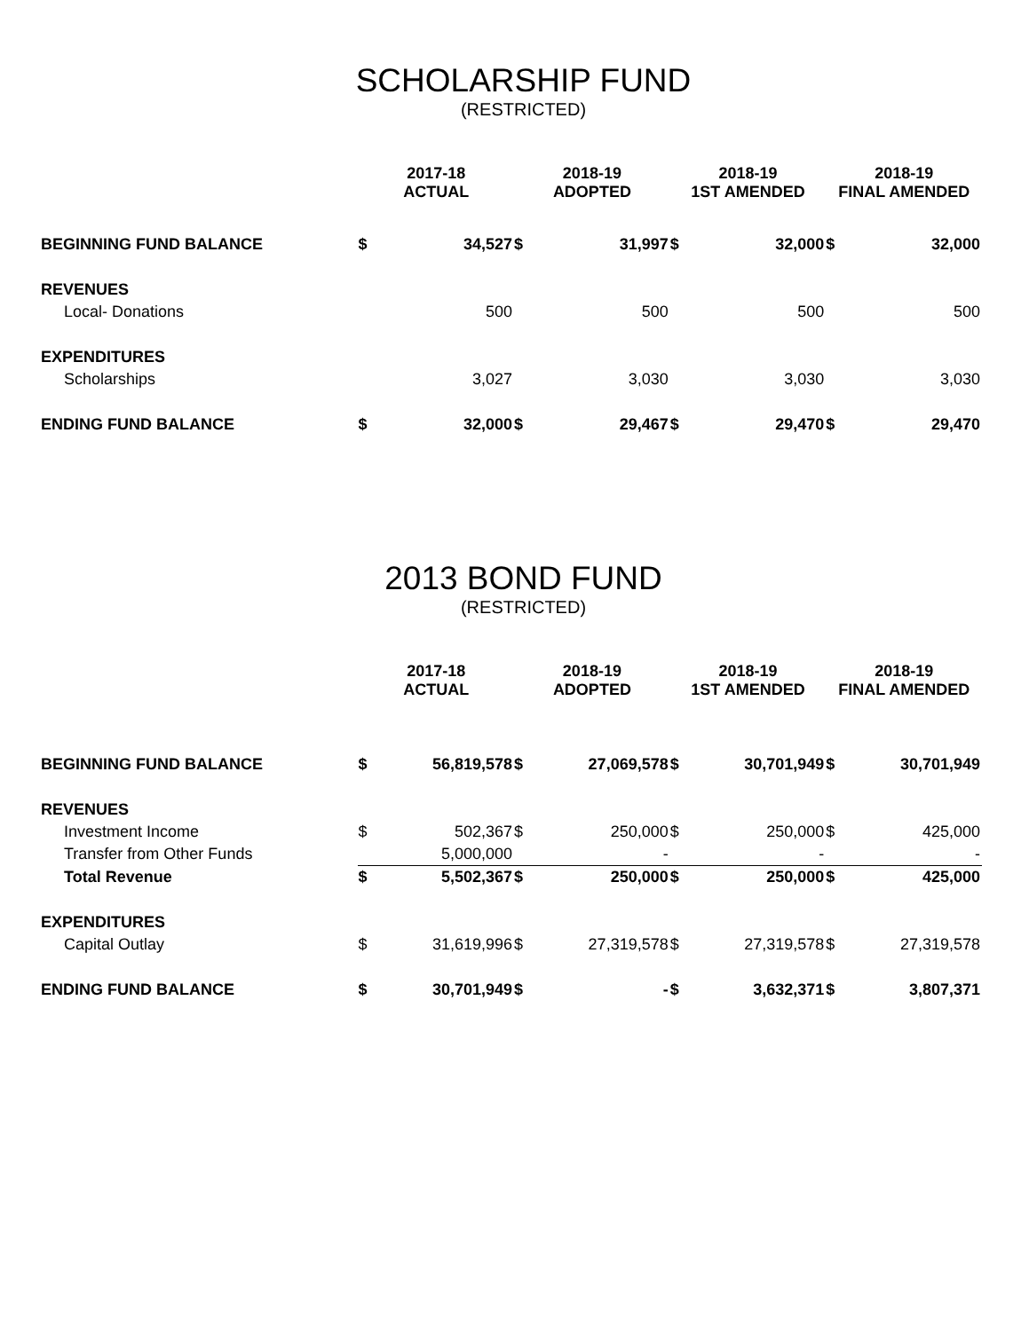SCHOLARSHIP FUND
(RESTRICTED)
| | 2017-18 ACTUAL | | 2018-19 ADOPTED | | 2018-19 1ST AMENDED | | 2018-19 FINAL AMENDED | |
| --- | --- | --- | --- | --- | --- | --- | --- | --- |
| BEGINNING FUND BALANCE | $ | 34,527 | $ | 31,997 | $ | 32,000 | $ | 32,000 |
| REVENUES | | | | | | | | |
| Local- Donations | | 500 | | 500 | | 500 | | 500 |
| EXPENDITURES | | | | | | | | |
| Scholarships | | 3,027 | | 3,030 | | 3,030 | | 3,030 |
| ENDING FUND BALANCE | $ | 32,000 | $ | 29,467 | $ | 29,470 | $ | 29,470 |
2013 BOND FUND
(RESTRICTED)
| | 2017-18 ACTUAL | | 2018-19 ADOPTED | | 2018-19 1ST AMENDED | | 2018-19 FINAL AMENDED | |
| --- | --- | --- | --- | --- | --- | --- | --- | --- |
| BEGINNING FUND BALANCE | $ | 56,819,578 | $ | 27,069,578 | $ | 30,701,949 | $ | 30,701,949 |
| REVENUES | | | | | | | | |
| Investment Income | $ | 502,367 | $ | 250,000 | $ | 250,000 | $ | 425,000 |
| Transfer from Other Funds | | 5,000,000 | | - | | - | | - |
| Total Revenue | $ | 5,502,367 | $ | 250,000 | $ | 250,000 | $ | 425,000 |
| EXPENDITURES | | | | | | | | |
| Capital Outlay | $ | 31,619,996 | $ | 27,319,578 | $ | 27,319,578 | $ | 27,319,578 |
| ENDING FUND BALANCE | $ | 30,701,949 | $ | - | $ | 3,632,371 | $ | 3,807,371 |